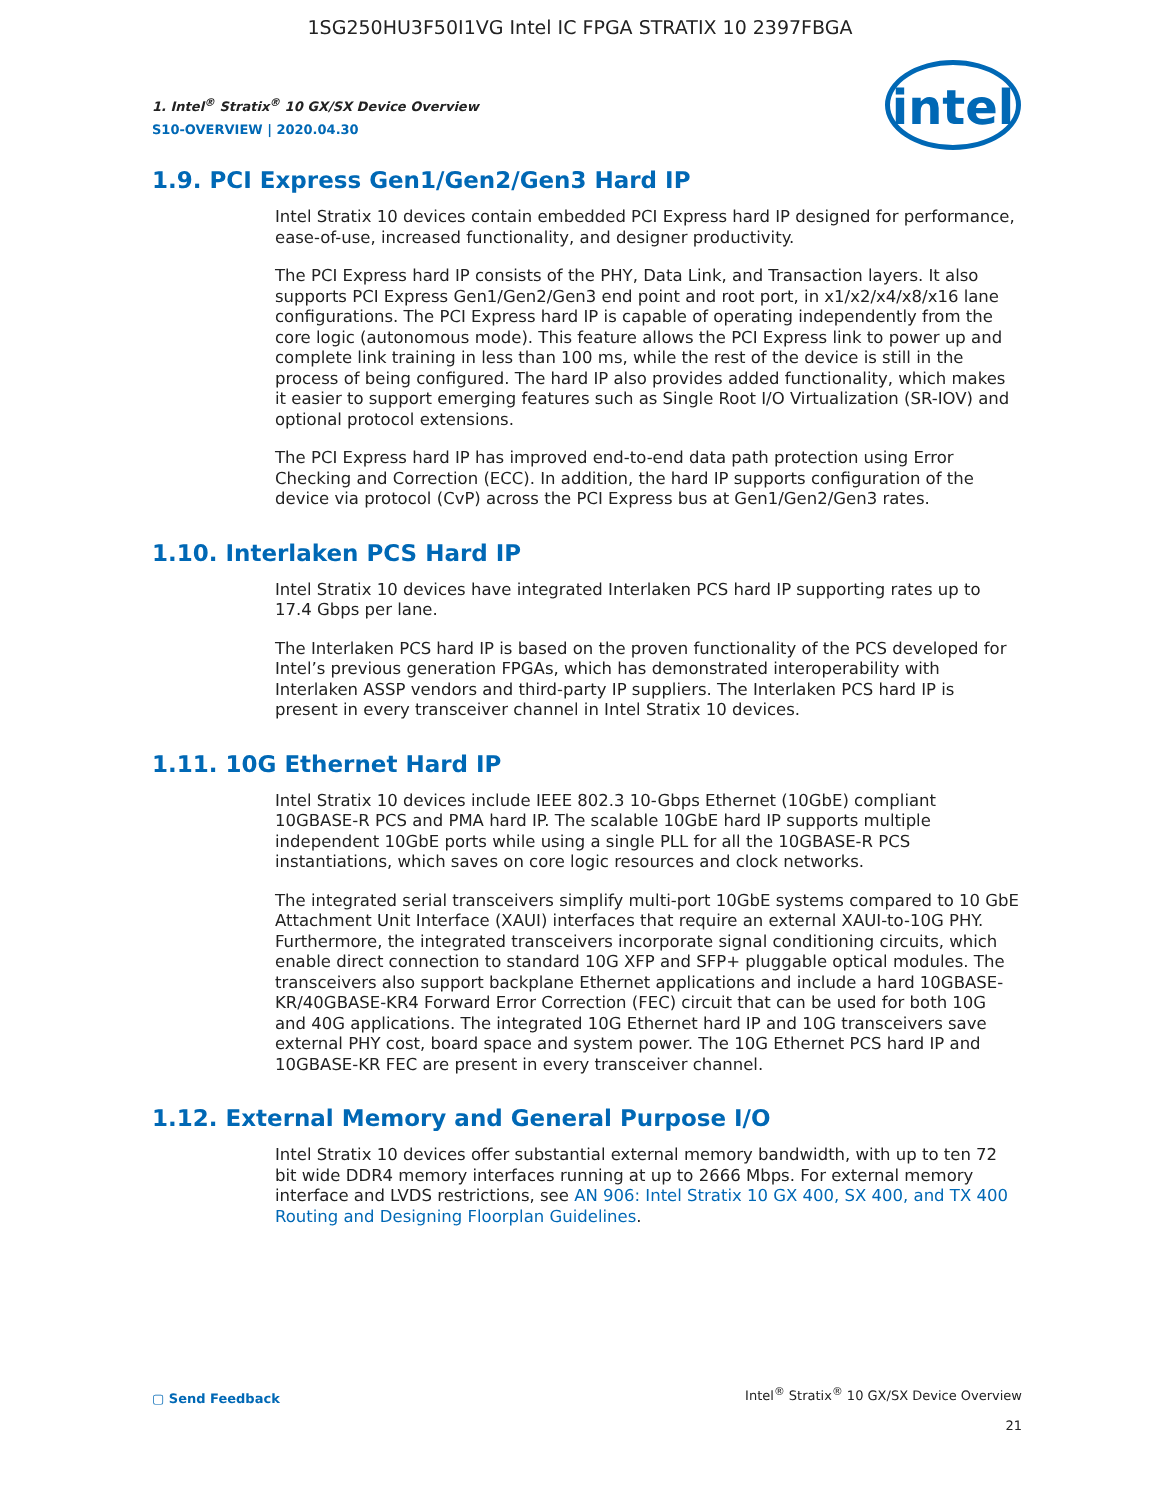1SG250HU3F50I1VG Intel IC FPGA STRATIX 10 2397FBGA
intel
1. Intel<sup>®</sup> Stratix<sup>®</sup> 10 GX/SX Device Overview
S10-OVERVIEW | 2020.04.30
1.9. PCI Express Gen1/Gen2/Gen3 Hard IP
Intel Stratix 10 devices contain embedded PCI Express hard IP designed for performance, ease-of-use, increased functionality, and designer productivity.
The PCI Express hard IP consists of the PHY, Data Link, and Transaction layers. It also supports PCI Express Gen1/Gen2/Gen3 end point and root port, in x1/x2/x4/x8/x16 lane configurations. The PCI Express hard IP is capable of operating independently from the core logic (autonomous mode). This feature allows the PCI Express link to power up and complete link training in less than 100 ms, while the rest of the device is still in the process of being configured. The hard IP also provides added functionality, which makes it easier to support emerging features such as Single Root I/O Virtualization (SR-IOV) and optional protocol extensions.
The PCI Express hard IP has improved end-to-end data path protection using Error Checking and Correction (ECC). In addition, the hard IP supports configuration of the device via protocol (CvP) across the PCI Express bus at Gen1/Gen2/Gen3 rates.
1.10. Interlaken PCS Hard IP
Intel Stratix 10 devices have integrated Interlaken PCS hard IP supporting rates up to 17.4 Gbps per lane.
The Interlaken PCS hard IP is based on the proven functionality of the PCS developed for Intel’s previous generation FPGAs, which has demonstrated interoperability with Interlaken ASSP vendors and third-party IP suppliers. The Interlaken PCS hard IP is present in every transceiver channel in Intel Stratix 10 devices.
1.11. 10G Ethernet Hard IP
Intel Stratix 10 devices include IEEE 802.3 10-Gbps Ethernet (10GbE) compliant 10GBASE-R PCS and PMA hard IP. The scalable 10GbE hard IP supports multiple independent 10GbE ports while using a single PLL for all the 10GBASE-R PCS instantiations, which saves on core logic resources and clock networks.
The integrated serial transceivers simplify multi-port 10GbE systems compared to 10 GbE Attachment Unit Interface (XAUI) interfaces that require an external XAUI-to-10G PHY. Furthermore, the integrated transceivers incorporate signal conditioning circuits, which enable direct connection to standard 10G XFP and SFP+ pluggable optical modules. The transceivers also support backplane Ethernet applications and include a hard 10GBASE-KR/40GBASE-KR4 Forward Error Correction (FEC) circuit that can be used for both 10G and 40G applications. The integrated 10G Ethernet hard IP and 10G transceivers save external PHY cost, board space and system power. The 10G Ethernet PCS hard IP and 10GBASE-KR FEC are present in every transceiver channel.
1.12. External Memory and General Purpose I/O
Intel Stratix 10 devices offer substantial external memory bandwidth, with up to ten 72 bit wide DDR4 memory interfaces running at up to 2666 Mbps. For external memory interface and LVDS restrictions, see AN 906: Intel Stratix 10 GX 400, SX 400, and TX 400 Routing and Designing Floorplan Guidelines.
▢ Send Feedback
Intel<sup>®</sup> Stratix<sup>®</sup> 10 GX/SX Device Overview
21